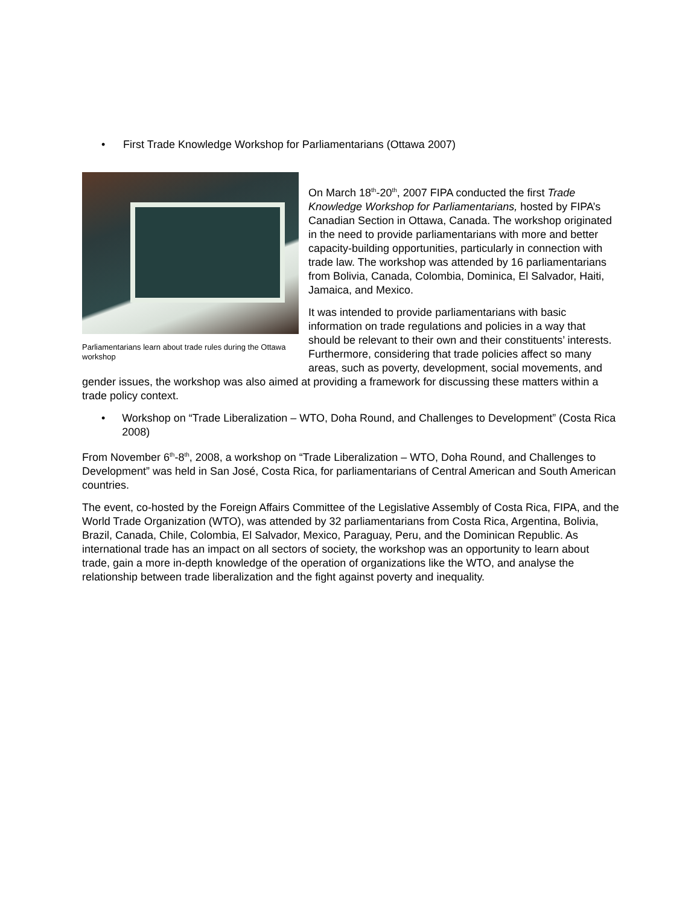• First Trade Knowledge Workshop for Parliamentarians (Ottawa 2007)
Parliamentarians learn about trade rules during the Ottawa workshop
On March 18<sup>th</sup>-20<sup>th</sup>, 2007 FIPA conducted the first Trade Knowledge Workshop for Parliamentarians, hosted by FIPA’s Canadian Section in Ottawa, Canada. The workshop originated in the need to provide parliamentarians with more and better capacity-building opportunities, particularly in connection with trade law. The workshop was attended by 16 parliamentarians from Bolivia, Canada, Colombia, Dominica, El Salvador, Haiti, Jamaica, and Mexico.
It was intended to provide parliamentarians with basic information on trade regulations and policies in a way that should be relevant to their own and their constituents’ interests. Furthermore, considering that trade policies affect so many areas, such as poverty, development, social movements, and gender issues, the workshop was also aimed at providing a framework for discussing these matters within a trade policy context.
• Workshop on “Trade Liberalization – WTO, Doha Round, and Challenges to Development” (Costa Rica 2008)
From November 6<sup>th</sup>-8<sup>th</sup>, 2008, a workshop on “Trade Liberalization – WTO, Doha Round, and Challenges to Development” was held in San José, Costa Rica, for parliamentarians of Central American and South American countries.
The event, co-hosted by the Foreign Affairs Committee of the Legislative Assembly of Costa Rica, FIPA, and the World Trade Organization (WTO), was attended by 32 parliamentarians from Costa Rica, Argentina, Bolivia, Brazil, Canada, Chile, Colombia, El Salvador, Mexico, Paraguay, Peru, and the Dominican Republic. As international trade has an impact on all sectors of society, the workshop was an opportunity to learn about trade, gain a more in-depth knowledge of the operation of organizations like the WTO, and analyse the relationship between trade liberalization and the fight against poverty and inequality.